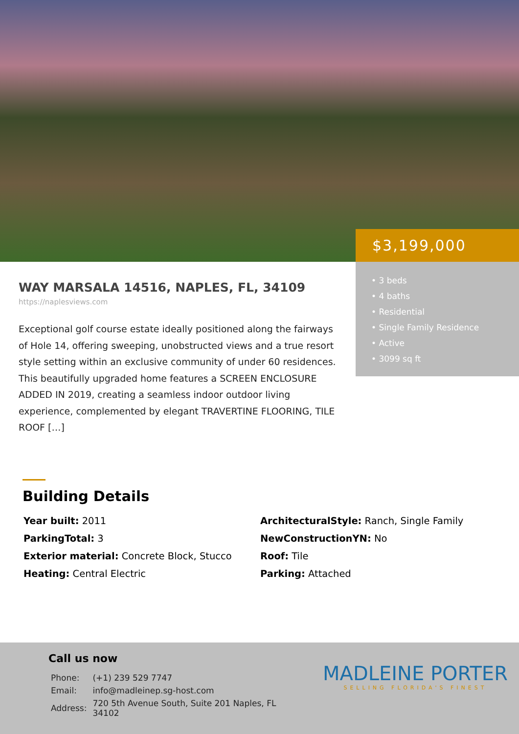WAY MARSALA 14516, NAPLES, FL, 34109
https://naplesviews.com
Exceptional golf course estate ideally positioned along the fairways of Hole 14, offering sweeping, unobstructed views and a true resort style setting within an exclusive community of under 60 residences. This beautifully upgraded home features a SCREEN ENCLOSURE ADDED IN 2019, creating a seamless indoor outdoor living experience, complemented by elegant TRAVERTINE FLOORING, TILE ROOF […]
$3,199,000
• 3 beds
• 4 baths
• Residential
• Single Family Residence
• Active
• 3099 sq ft
Building Details
| Year built: 2011 | ArchitecturalStyle: Ranch, Single Family |
| ParkingTotal: 3 | NewConstructionYN: No |
| Exterior material: Concrete Block, Stucco | Roof: Tile |
| Heating: Central Electric | Parking: Attached |
Call us now
| Phone: | (+1) 239 529 7747 |
| Email: | info@madleinep.sg-host.com |
| Address: | 720 5th Avenue South, Suite 201 Naples, FL 34102 |
MADLEINE PORTER
SELLING FLORIDA'S FINEST